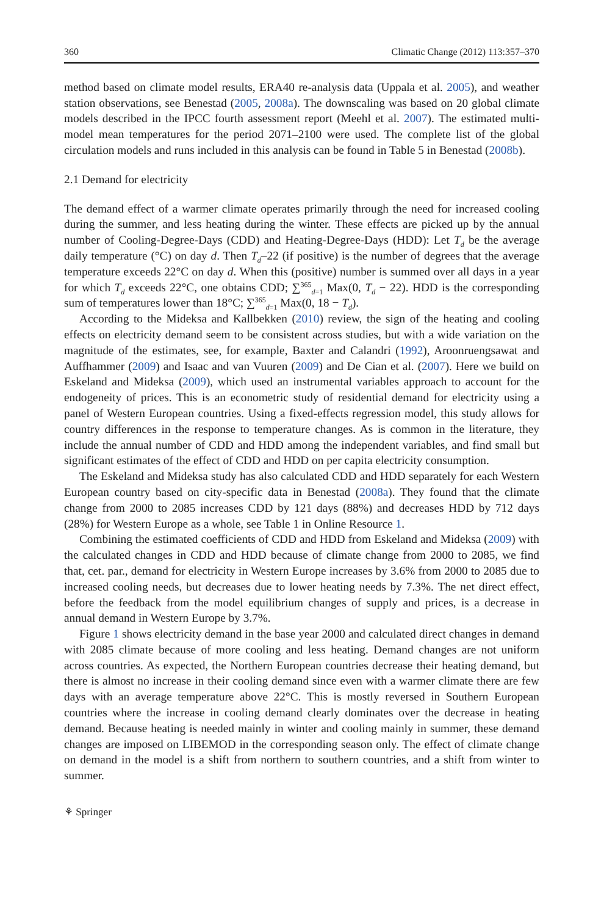360 Climatic Change (2012) 113:357–370
method based on climate model results, ERA40 re-analysis data (Uppala et al. 2005), and weather station observations, see Benestad (2005, 2008a). The downscaling was based on 20 global climate models described in the IPCC fourth assessment report (Meehl et al. 2007). The estimated multi-model mean temperatures for the period 2071–2100 were used. The complete list of the global circulation models and runs included in this analysis can be found in Table 5 in Benestad (2008b).
2.1 Demand for electricity
The demand effect of a warmer climate operates primarily through the need for increased cooling during the summer, and less heating during the winter. These effects are picked up by the annual number of Cooling-Degree-Days (CDD) and Heating-Degree-Days (HDD): Let T<sub>d</sub> be the average daily temperature (°C) on day d. Then T<sub>d</sub>–22 (if positive) is the number of degrees that the average temperature exceeds 22°C on day d. When this (positive) number is summed over all days in a year for which T<sub>d</sub> exceeds 22°C, one obtains CDD; ∑<sup>365</sup><sub>d=1</sub> Max(0, T<sub>d</sub> − 22). HDD is the corresponding sum of temperatures lower than 18°C; ∑<sup>365</sup><sub>d=1</sub> Max(0, 18 − T<sub>d</sub>).
According to the Mideksa and Kallbekken (2010) review, the sign of the heating and cooling effects on electricity demand seem to be consistent across studies, but with a wide variation on the magnitude of the estimates, see, for example, Baxter and Calandri (1992), Aroonruengsawat and Auffhammer (2009) and Isaac and van Vuuren (2009) and De Cian et al. (2007). Here we build on Eskeland and Mideksa (2009), which used an instrumental variables approach to account for the endogeneity of prices. This is an econometric study of residential demand for electricity using a panel of Western European countries. Using a fixed-effects regression model, this study allows for country differences in the response to temperature changes. As is common in the literature, they include the annual number of CDD and HDD among the independent variables, and find small but significant estimates of the effect of CDD and HDD on per capita electricity consumption.
The Eskeland and Mideksa study has also calculated CDD and HDD separately for each Western European country based on city-specific data in Benestad (2008a). They found that the climate change from 2000 to 2085 increases CDD by 121 days (88%) and decreases HDD by 712 days (28%) for Western Europe as a whole, see Table 1 in Online Resource 1.
Combining the estimated coefficients of CDD and HDD from Eskeland and Mideksa (2009) with the calculated changes in CDD and HDD because of climate change from 2000 to 2085, we find that, cet. par., demand for electricity in Western Europe increases by 3.6% from 2000 to 2085 due to increased cooling needs, but decreases due to lower heating needs by 7.3%. The net direct effect, before the feedback from the model equilibrium changes of supply and prices, is a decrease in annual demand in Western Europe by 3.7%.
Figure 1 shows electricity demand in the base year 2000 and calculated direct changes in demand with 2085 climate because of more cooling and less heating. Demand changes are not uniform across countries. As expected, the Northern European countries decrease their heating demand, but there is almost no increase in their cooling demand since even with a warmer climate there are few days with an average temperature above 22°C. This is mostly reversed in Southern European countries where the increase in cooling demand clearly dominates over the decrease in heating demand. Because heating is needed mainly in winter and cooling mainly in summer, these demand changes are imposed on LIBEMOD in the corresponding season only. The effect of climate change on demand in the model is a shift from northern to southern countries, and a shift from winter to summer.
⚘ Springer